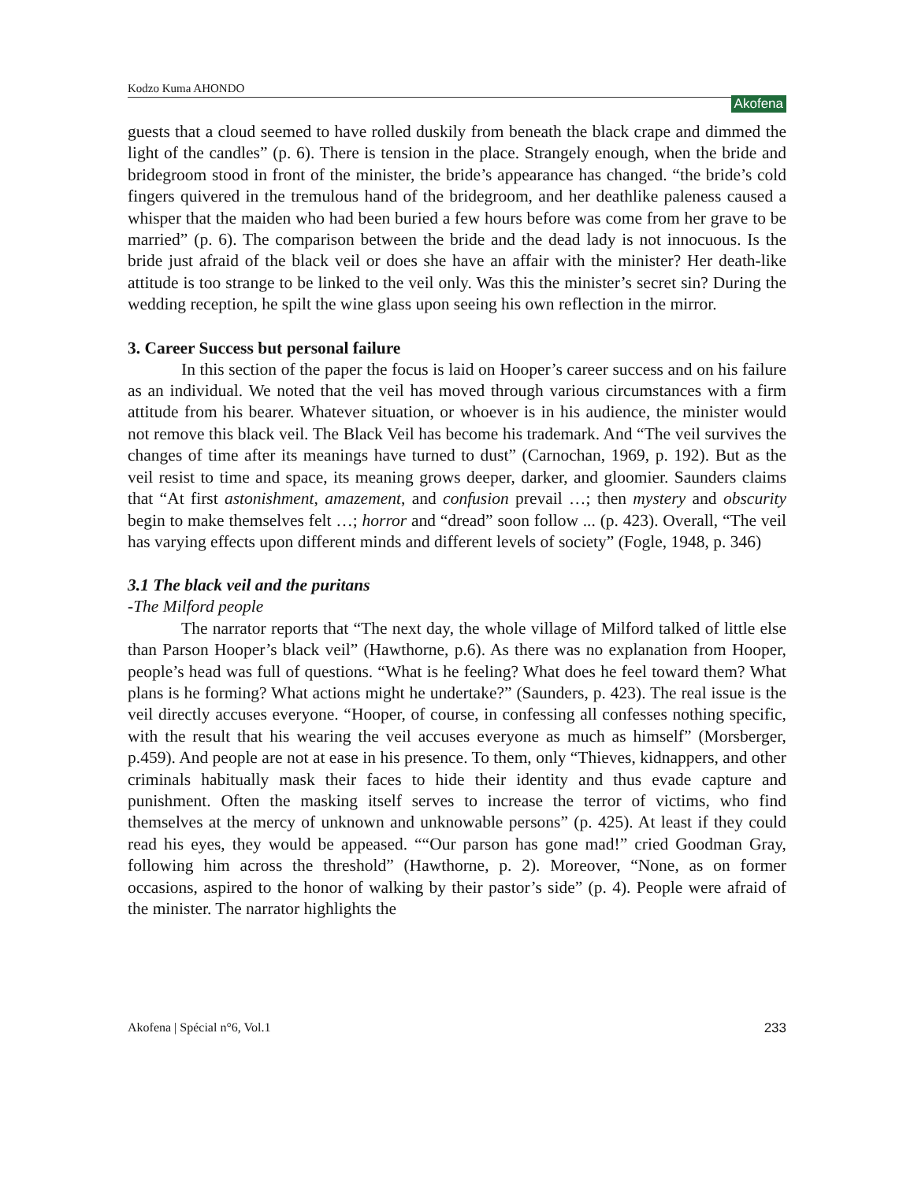Kodzo Kuma AHONDO Akofena
guests that a cloud seemed to have rolled duskily from beneath the black crape and dimmed the light of the candles” (p. 6). There is tension in the place. Strangely enough, when the bride and bridegroom stood in front of the minister, the bride’s appearance has changed. “the bride’s cold fingers quivered in the tremulous hand of the bridegroom, and her deathlike paleness caused a whisper that the maiden who had been buried a few hours before was come from her grave to be married” (p. 6). The comparison between the bride and the dead lady is not innocuous. Is the bride just afraid of the black veil or does she have an affair with the minister? Her death-like attitude is too strange to be linked to the veil only. Was this the minister’s secret sin? During the wedding reception, he spilt the wine glass upon seeing his own reflection in the mirror.
3. Career Success but personal failure
In this section of the paper the focus is laid on Hooper’s career success and on his failure as an individual. We noted that the veil has moved through various circumstances with a firm attitude from his bearer. Whatever situation, or whoever is in his audience, the minister would not remove this black veil. The Black Veil has become his trademark. And “The veil survives the changes of time after its meanings have turned to dust” (Carnochan, 1969, p. 192). But as the veil resist to time and space, its meaning grows deeper, darker, and gloomier. Saunders claims that “At first astonishment, amazement, and confusion prevail …; then mystery and obscurity begin to make themselves felt …; horror and “dread” soon follow ... (p. 423). Overall, “The veil has varying effects upon different minds and different levels of society” (Fogle, 1948, p. 346)
3.1 The black veil and the puritans
-The Milford people
The narrator reports that “The next day, the whole village of Milford talked of little else than Parson Hooper’s black veil” (Hawthorne, p.6). As there was no explanation from Hooper, people’s head was full of questions. “What is he feeling? What does he feel toward them? What plans is he forming? What actions might he undertake?” (Saunders, p. 423). The real issue is the veil directly accuses everyone. “Hooper, of course, in confessing all confesses nothing specific, with the result that his wearing the veil accuses everyone as much as himself” (Morsberger, p.459). And people are not at ease in his presence. To them, only “Thieves, kidnappers, and other criminals habitually mask their faces to hide their identity and thus evade capture and punishment. Often the masking itself serves to increase the terror of victims, who find themselves at the mercy of unknown and unknowable persons” (p. 425). At least if they could read his eyes, they would be appeased. ““Our parson has gone mad!” cried Goodman Gray, following him across the threshold” (Hawthorne, p. 2). Moreover, “None, as on former occasions, aspired to the honor of walking by their pastor’s side” (p. 4). People were afraid of the minister. The narrator highlights the
Akofena | Spécial n°6, Vol.1 233